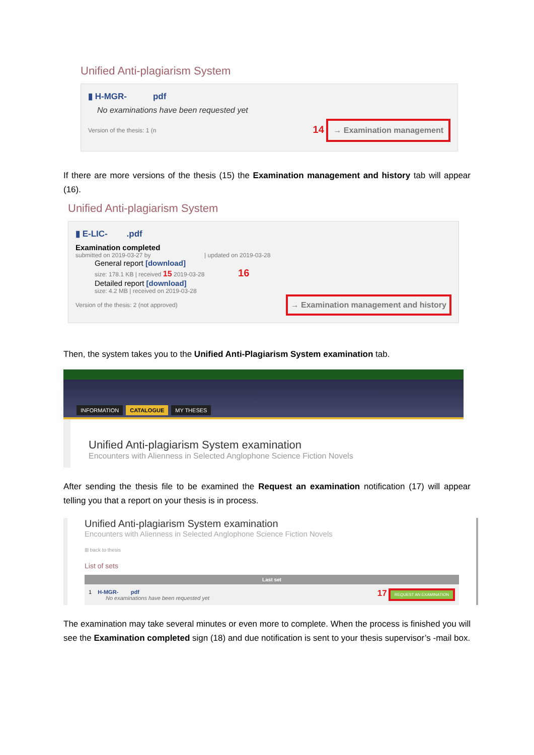Unified Anti-plagiarism System
▮ H-MGR- pdf
No examinations have been requested yet
Version of the thesis: 1 (n 14 → Examination management
If there are more versions of the thesis (15) the Examination management and history tab will appear (16).
Unified Anti-plagiarism System
▮ E-LIC- .pdf
Examination completed
submitted on 2019-03-27 by | updated on 2019-03-28
General report [download]
size: 178.1 KB | received 15 2019-03-28 16
Detailed report [download]
size: 4.2 MB | received on 2019-03-28
Version of the thesis: 2 (not approved) → Examination management and history
Then, the system takes you to the Unified Anti-Plagiarism System examination tab.
INFORMATION CATALOGUE MY THESES
Unified Anti-plagiarism System examination
Encounters with Alienness in Selected Anglophone Science Fiction Novels
After sending the thesis file to be examined the Request an examination notification (17) will appear telling you that a report on your thesis is in process.
Unified Anti-plagiarism System examination
Encounters with Alienness in Selected Anglophone Science Fiction Novels
⊞ back to thesis
List of sets
Last set
1 H-MGR- pdf
No examinations have been requested yet
17 REQUEST AN EXAMINATION
The examination may take several minutes or even more to complete. When the process is finished you will see the Examination completed sign (18) and due notification is sent to your thesis supervisor’s -mail box.